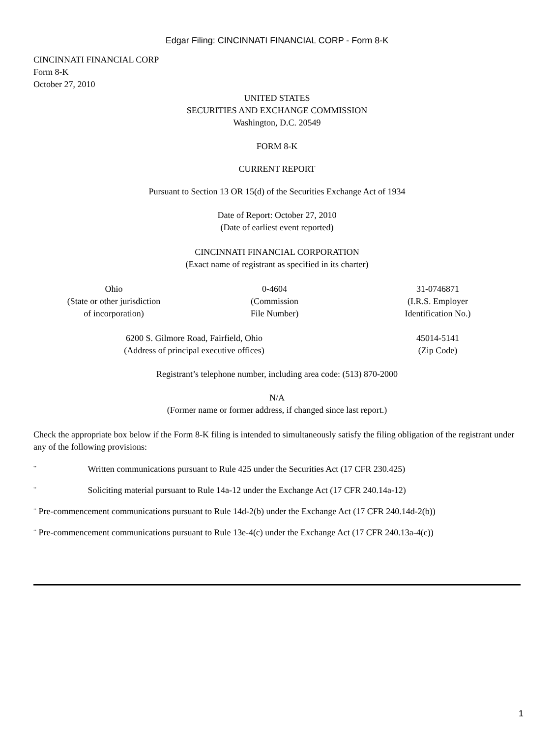Edgar Filing: CINCINNATI FINANCIAL CORP - Form 8-K
CINCINNATI FINANCIAL CORP
Form 8-K
October 27, 2010
UNITED STATES
SECURITIES AND EXCHANGE COMMISSION
Washington, D.C. 20549
FORM 8-K
CURRENT REPORT
Pursuant to Section 13 OR 15(d) of the Securities Exchange Act of 1934
Date of Report: October 27, 2010
(Date of earliest event reported)
CINCINNATI FINANCIAL CORPORATION
(Exact name of registrant as specified in its charter)
| Ohio (State or other jurisdiction of incorporation) | 0-4604 (Commission File Number) | 31-0746871 (I.R.S. Employer Identification No.) |
| 6200 S. Gilmore Road, Fairfield, Ohio (Address of principal executive offices) | 45014-5141 (Zip Code) |
Registrant’s telephone number, including area code: (513) 870-2000
N/A
(Former name or former address, if changed since last report.)
Check the appropriate box below if the Form 8-K filing is intended to simultaneously satisfy the filing obligation of the registrant under any of the following provisions:
¨ Written communications pursuant to Rule 425 under the Securities Act (17 CFR 230.425)
¨ Soliciting material pursuant to Rule 14a-12 under the Exchange Act (17 CFR 240.14a-12)
¨ Pre-commencement communications pursuant to Rule 14d-2(b) under the Exchange Act (17 CFR 240.14d-2(b))
¨ Pre-commencement communications pursuant to Rule 13e-4(c) under the Exchange Act (17 CFR 240.13a-4(c))
1